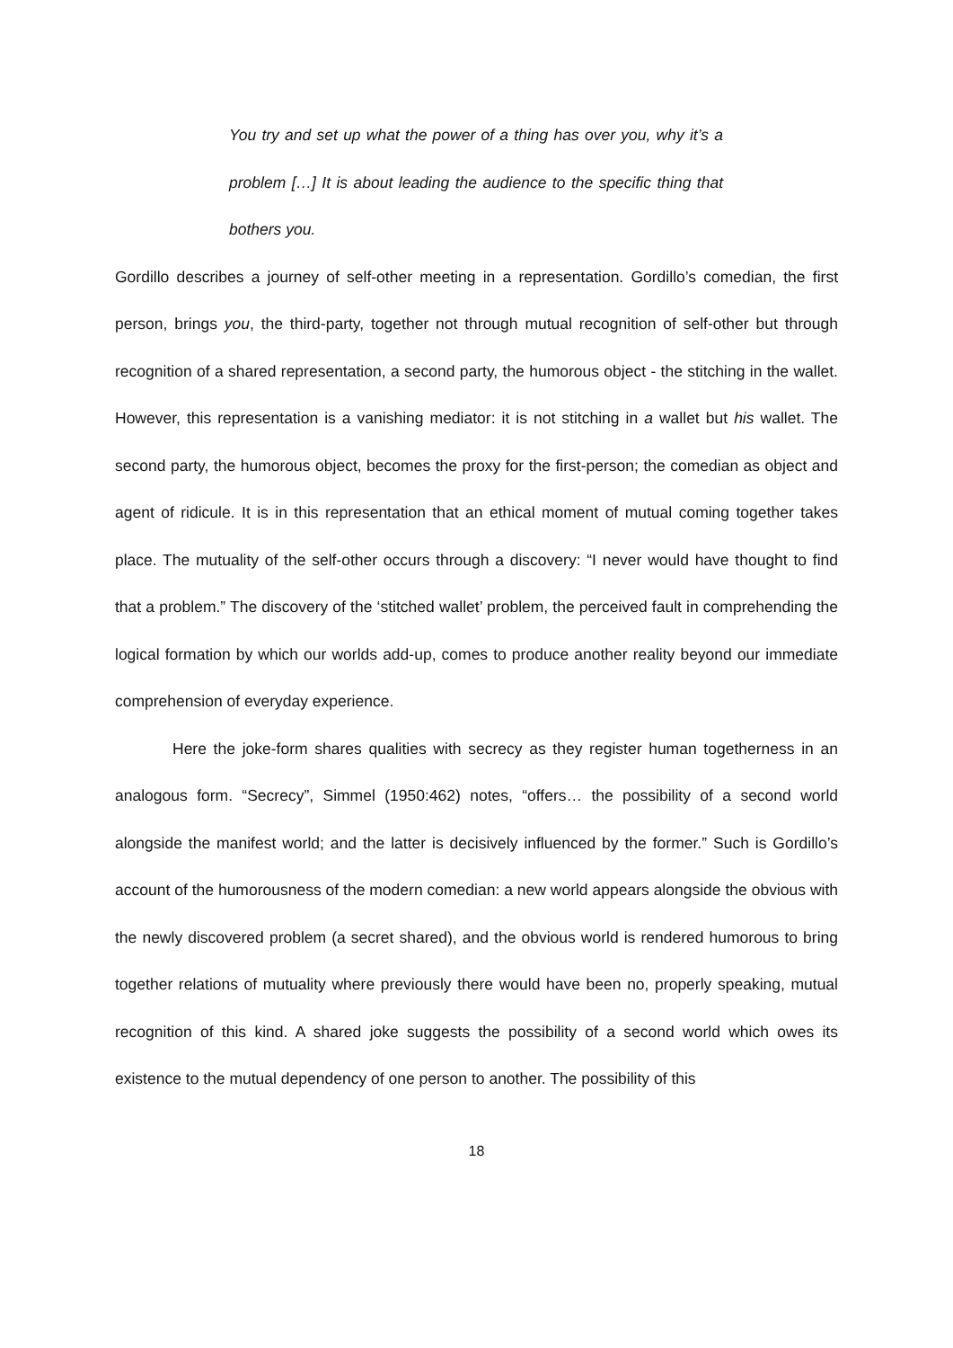You try and set up what the power of a thing has over you, why it’s a problem […] It is about leading the audience to the specific thing that bothers you.
Gordillo describes a journey of self-other meeting in a representation. Gordillo’s comedian, the first person, brings you, the third-party, together not through mutual recognition of self-other but through recognition of a shared representation, a second party, the humorous object - the stitching in the wallet. However, this representation is a vanishing mediator: it is not stitching in a wallet but his wallet. The second party, the humorous object, becomes the proxy for the first-person; the comedian as object and agent of ridicule. It is in this representation that an ethical moment of mutual coming together takes place. The mutuality of the self-other occurs through a discovery: “I never would have thought to find that a problem.” The discovery of the ‘stitched wallet’ problem, the perceived fault in comprehending the logical formation by which our worlds add-up, comes to produce another reality beyond our immediate comprehension of everyday experience.
Here the joke-form shares qualities with secrecy as they register human togetherness in an analogous form. “Secrecy”, Simmel (1950:462) notes, “offers… the possibility of a second world alongside the manifest world; and the latter is decisively influenced by the former.” Such is Gordillo’s account of the humorousness of the modern comedian: a new world appears alongside the obvious with the newly discovered problem (a secret shared), and the obvious world is rendered humorous to bring together relations of mutuality where previously there would have been no, properly speaking, mutual recognition of this kind. A shared joke suggests the possibility of a second world which owes its existence to the mutual dependency of one person to another. The possibility of this
18